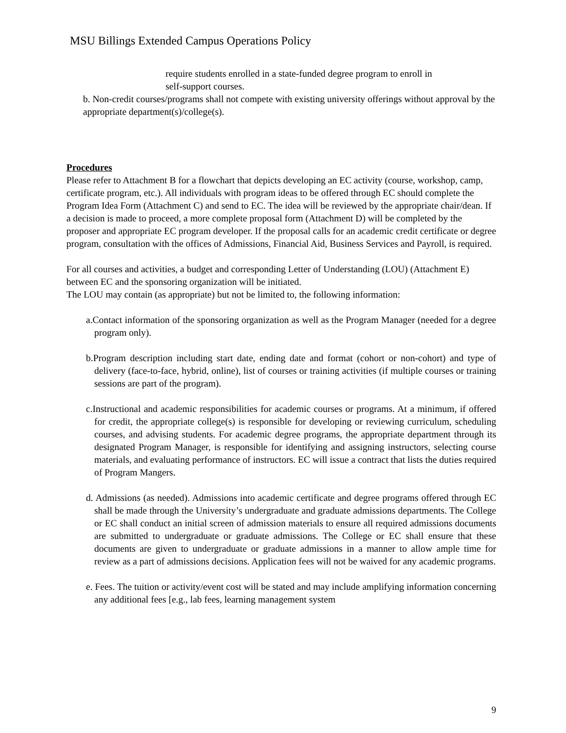MSU Billings Extended Campus Operations Policy
require students enrolled in a state-funded degree program to enroll in
self-support courses.
b. Non-credit courses/programs shall not compete with existing university offerings without approval by the appropriate department(s)/college(s).
Procedures
Please refer to Attachment B for a flowchart that depicts developing an EC activity (course, workshop, camp, certificate program, etc.). All individuals with program ideas to be offered through EC should complete the Program Idea Form (Attachment C) and send to EC. The idea will be reviewed by the appropriate chair/dean. If a decision is made to proceed, a more complete proposal form (Attachment D) will be completed by the proposer and appropriate EC program developer. If the proposal calls for an academic credit certificate or degree program, consultation with the offices of Admissions, Financial Aid, Business Services and Payroll, is required.
For all courses and activities, a budget and corresponding Letter of Understanding (LOU) (Attachment E) between EC and the sponsoring organization will be initiated.
The LOU may contain (as appropriate) but not be limited to, the following information:
a.Contact information of the sponsoring organization as well as the Program Manager (needed for a degree program only).
b.Program description including start date, ending date and format (cohort or non-cohort) and type of delivery (face-to-face, hybrid, online), list of courses or training activities (if multiple courses or training sessions are part of the program).
c.Instructional and academic responsibilities for academic courses or programs. At a minimum, if offered for credit, the appropriate college(s) is responsible for developing or reviewing curriculum, scheduling courses, and advising students. For academic degree programs, the appropriate department through its designated Program Manager, is responsible for identifying and assigning instructors, selecting course materials, and evaluating performance of instructors. EC will issue a contract that lists the duties required of Program Mangers.
d. Admissions (as needed). Admissions into academic certificate and degree programs offered through EC shall be made through the University’s undergraduate and graduate admissions departments. The College or EC shall conduct an initial screen of admission materials to ensure all required admissions documents are submitted to undergraduate or graduate admissions. The College or EC shall ensure that these documents are given to undergraduate or graduate admissions in a manner to allow ample time for review as a part of admissions decisions. Application fees will not be waived for any academic programs.
e. Fees. The tuition or activity/event cost will be stated and may include amplifying information concerning any additional fees [e.g., lab fees, learning management system
9